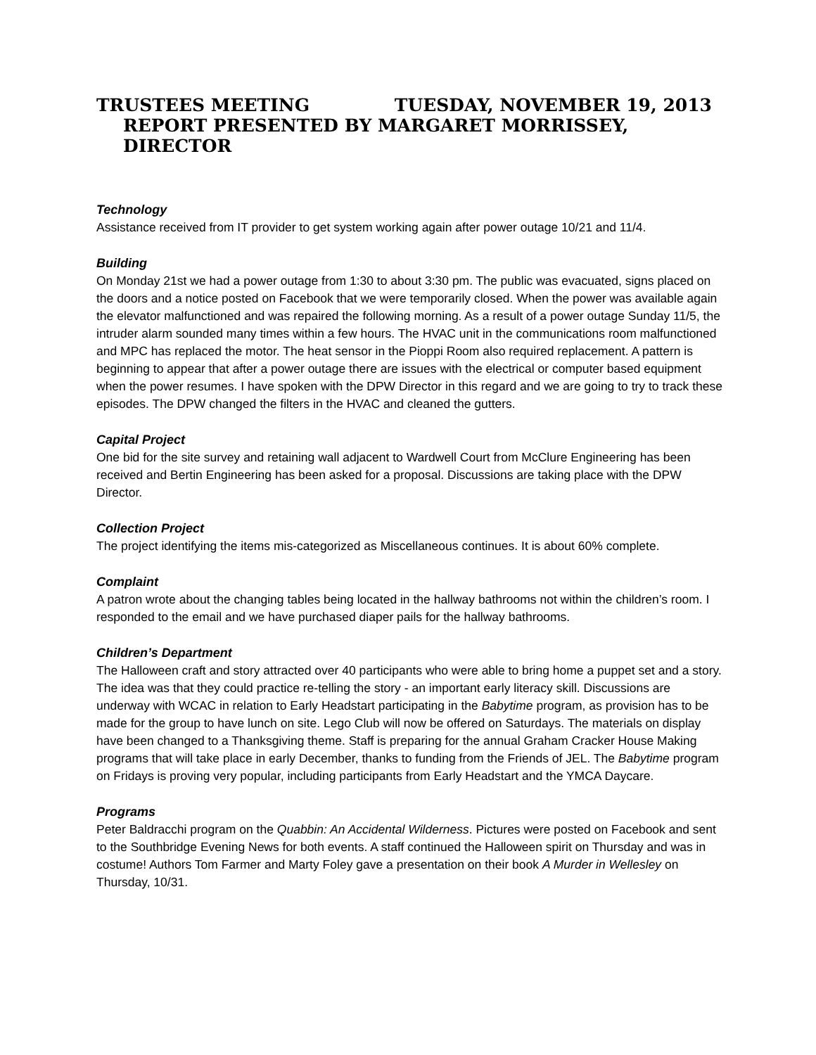TRUSTEES MEETING TUESDAY, NOVEMBER 19, 2013
REPORT PRESENTED BY MARGARET MORRISSEY, DIRECTOR
Technology
Assistance received from IT provider to get system working again after power outage 10/21 and 11/4.
Building
On Monday 21st we had a power outage from 1:30 to about 3:30 pm. The public was evacuated, signs placed on the doors and a notice posted on Facebook that we were temporarily closed. When the power was available again the elevator malfunctioned and was repaired the following morning. As a result of a power outage Sunday 11/5, the intruder alarm sounded many times within a few hours. The HVAC unit in the communications room malfunctioned and MPC has replaced the motor. The heat sensor in the Pioppi Room also required replacement. A pattern is beginning to appear that after a power outage there are issues with the electrical or computer based equipment when the power resumes. I have spoken with the DPW Director in this regard and we are going to try to track these episodes. The DPW changed the filters in the HVAC and cleaned the gutters.
Capital Project
One bid for the site survey and retaining wall adjacent to Wardwell Court from McClure Engineering has been received and Bertin Engineering has been asked for a proposal. Discussions are taking place with the DPW Director.
Collection Project
The project identifying the items mis-categorized as Miscellaneous continues. It is about 60% complete.
Complaint
A patron wrote about the changing tables being located in the hallway bathrooms not within the children’s room. I responded to the email and we have purchased diaper pails for the hallway bathrooms.
Children’s Department
The Halloween craft and story attracted over 40 participants who were able to bring home a puppet set and a story. The idea was that they could practice re-telling the story - an important early literacy skill. Discussions are underway with WCAC in relation to Early Headstart participating in the Babytime program, as provision has to be made for the group to have lunch on site. Lego Club will now be offered on Saturdays. The materials on display have been changed to a Thanksgiving theme. Staff is preparing for the annual Graham Cracker House Making programs that will take place in early December, thanks to funding from the Friends of JEL. The Babytime program on Fridays is proving very popular, including participants from Early Headstart and the YMCA Daycare.
Programs
Peter Baldracchi program on the Quabbin: An Accidental Wilderness. Pictures were posted on Facebook and sent to the Southbridge Evening News for both events. A staff continued the Halloween spirit on Thursday and was in costume! Authors Tom Farmer and Marty Foley gave a presentation on their book A Murder in Wellesley on Thursday, 10/31.